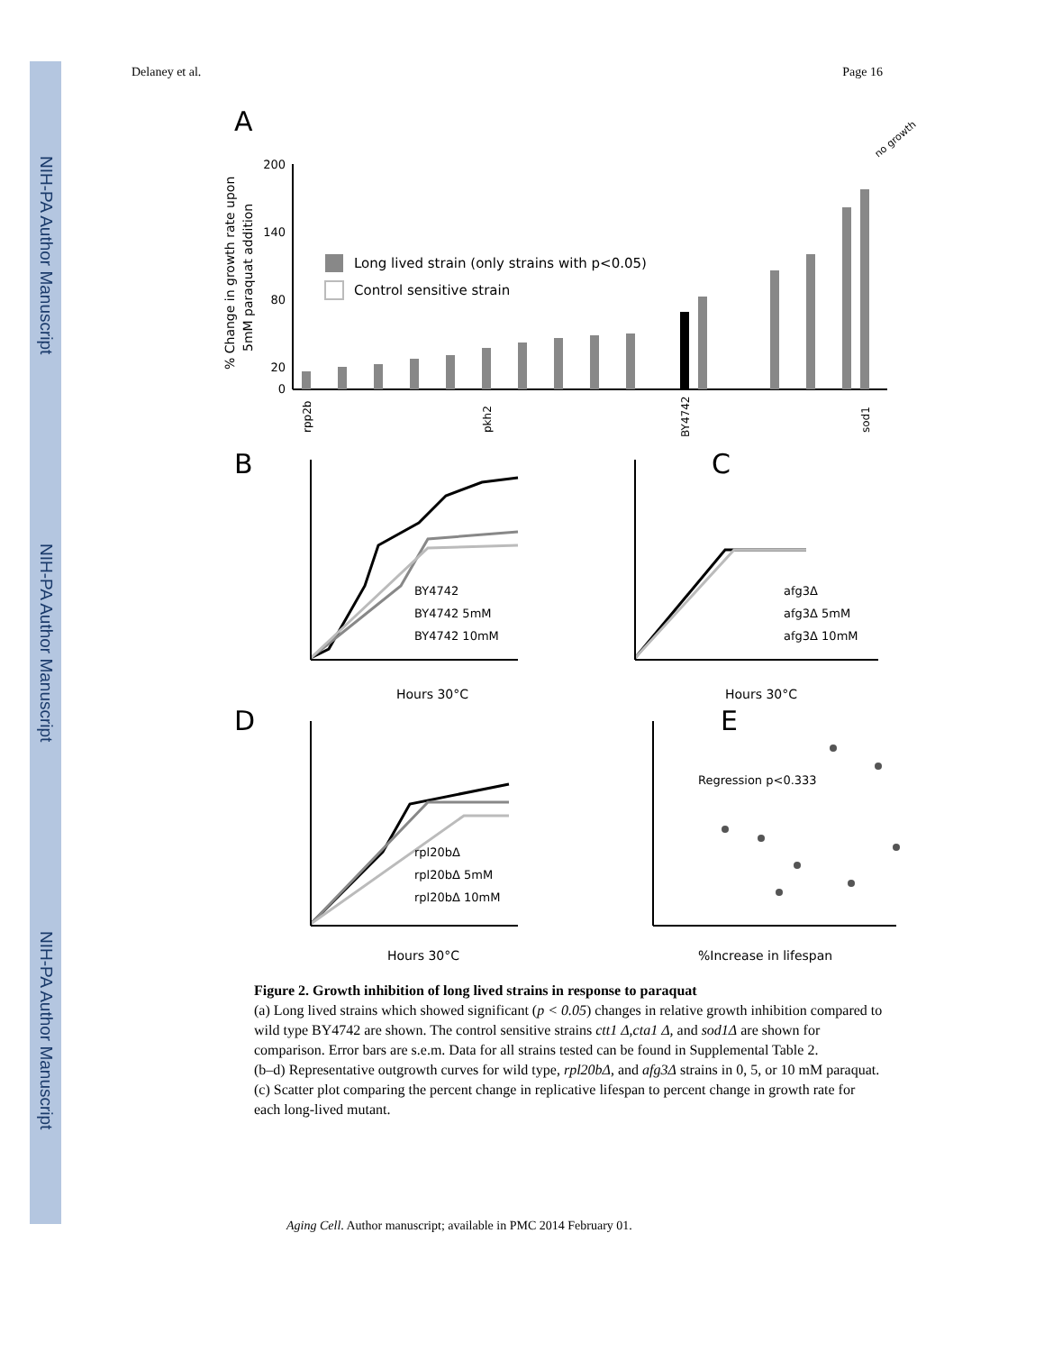NIH-PA Author Manuscript
NIH-PA Author Manuscript
NIH-PA Author Manuscript
Delaney et al. Page 16
A
no growth
200
140
80
20
0
% Change in growth rate upon
5mM paraquat addition
Long lived strain (only strains with p<0.05)
Control sensitive strain
rpp2b
pkh2
BY4742
sod1
B
C
D
E
BY4742
BY4742 5mM
BY4742 10mM
afg3Δ
afg3Δ 5mM
afg3Δ 10mM
rpl20bΔ
rpl20bΔ 5mM
rpl20bΔ 10mM
Regression p<0.333
Hours 30°C
Hours 30°C
Hours 30°C
%Increase in lifespan
Figure 2. Growth inhibition of long lived strains in response to paraquat
(a) Long lived strains which showed significant (p < 0.05) changes in relative growth inhibition compared to wild type BY4742 are shown. The control sensitive strains ctt1 Δ,cta1 Δ, and sod1Δ are shown for comparison. Error bars are s.e.m. Data for all strains tested can be found in Supplemental Table 2.
(b–d) Representative outgrowth curves for wild type, rpl20bΔ, and afg3Δ strains in 0, 5, or 10 mM paraquat.
(c) Scatter plot comparing the percent change in replicative lifespan to percent change in growth rate for each long-lived mutant.
Aging Cell. Author manuscript; available in PMC 2014 February 01.